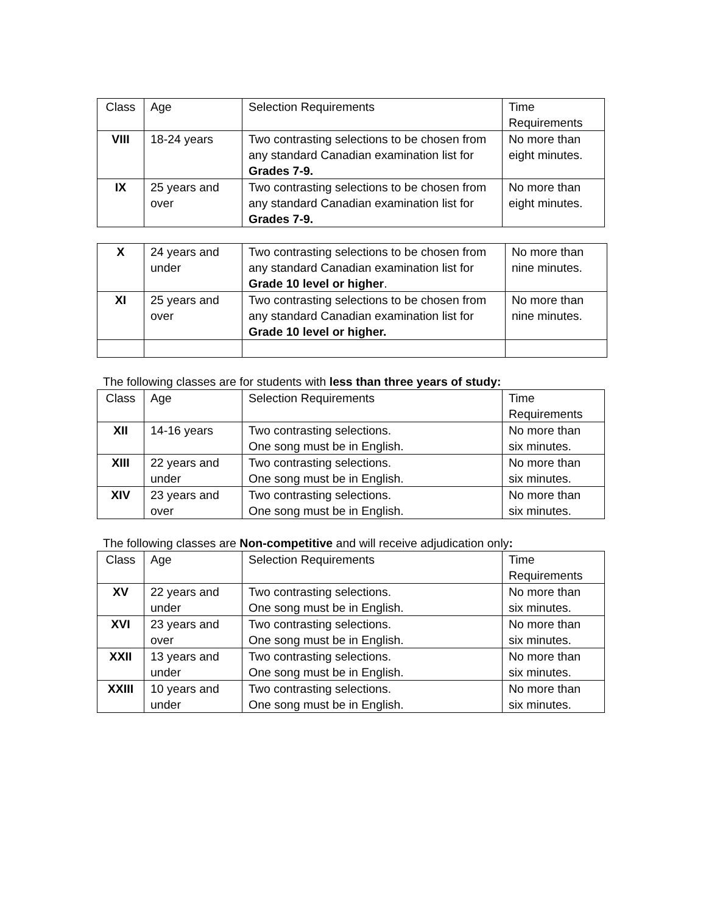| Class | Age | Selection Requirements | Time Requirements |
| --- | --- | --- | --- |
| VIII | 18-24 years | Two contrasting selections to be chosen from any standard Canadian examination list for Grades 7-9. | No more than eight minutes. |
| IX | 25 years and over | Two contrasting selections to be chosen from any standard Canadian examination list for Grades 7-9. | No more than eight minutes. |
| X | 24 years and under | Two contrasting selections to be chosen from any standard Canadian examination list for Grade 10 level or higher . | No more than nine minutes. |
| XI | 25 years and over | Two contrasting selections to be chosen from any standard Canadian examination list for Grade 10 level or higher. | No more than nine minutes. |
The following classes are for students with less than three years of study:
| Class | Age | Selection Requirements | Time Requirements |
| --- | --- | --- | --- |
| XII | 14-16 years | Two contrasting selections. One song must be in English. | No more than six minutes. |
| XIII | 22 years and under | Two contrasting selections. One song must be in English. | No more than six minutes. |
| XIV | 23 years and over | Two contrasting selections. One song must be in English. | No more than six minutes. |
The following classes are Non-competitive and will receive adjudication only:
| Class | Age | Selection Requirements | Time Requirements |
| --- | --- | --- | --- |
| XV | 22 years and under | Two contrasting selections. One song must be in English. | No more than six minutes. |
| XVI | 23 years and over | Two contrasting selections. One song must be in English. | No more than six minutes. |
| XXII | 13 years and under | Two contrasting selections. One song must be in English. | No more than six minutes. |
| XXIII | 10 years and under | Two contrasting selections. One song must be in English. | No more than six minutes. |